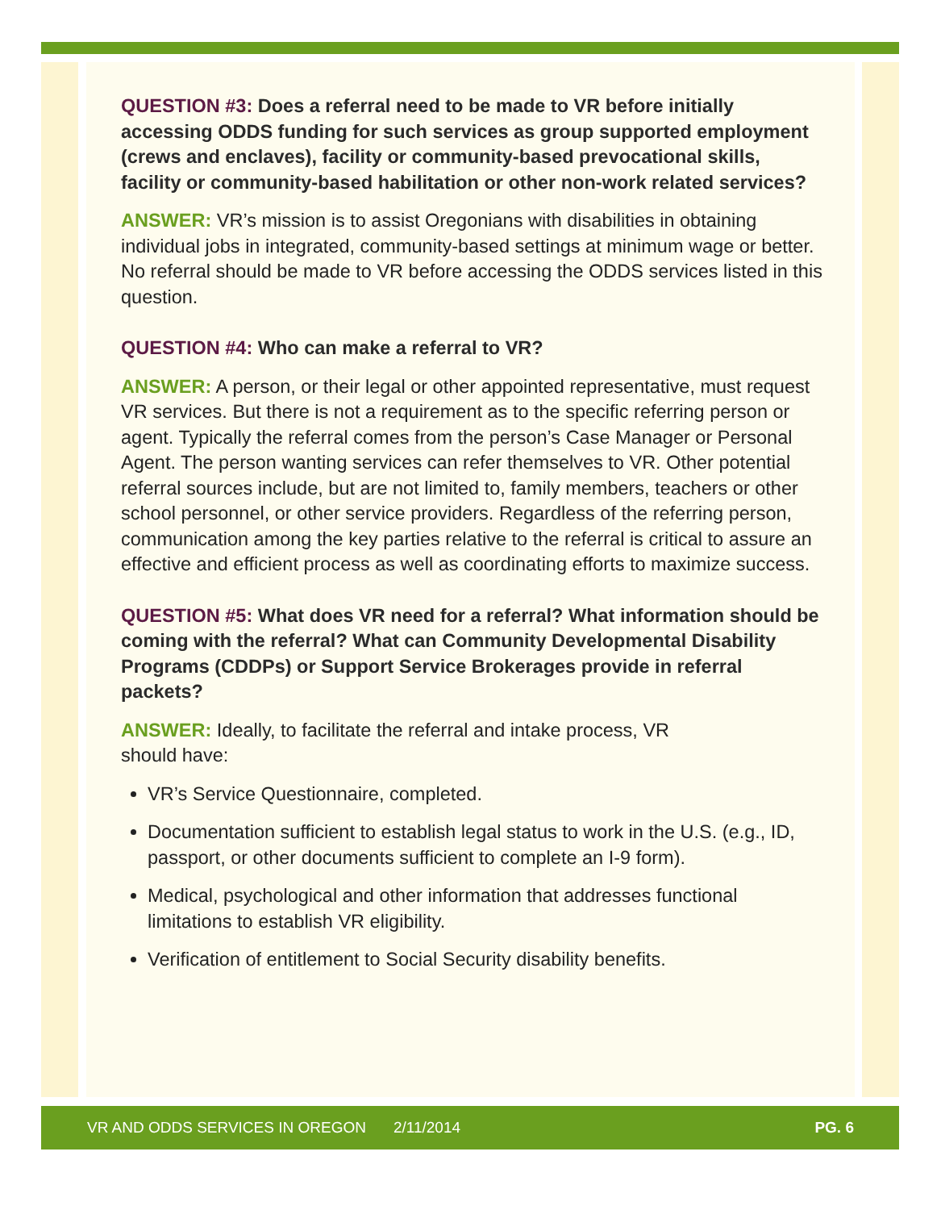QUESTION #3: Does a referral need to be made to VR before initially accessing ODDS funding for such services as group supported employment (crews and enclaves), facility or community-based prevocational skills, facility or community-based habilitation or other non-work related services?
ANSWER: VR’s mission is to assist Oregonians with disabilities in obtaining individual jobs in integrated, community-based settings at minimum wage or better. No referral should be made to VR before accessing the ODDS services listed in this question.
QUESTION #4: Who can make a referral to VR?
ANSWER: A person, or their legal or other appointed representative, must request VR services. But there is not a requirement as to the specific referring person or agent. Typically the referral comes from the person’s Case Manager or Personal Agent. The person wanting services can refer themselves to VR. Other potential referral sources include, but are not limited to, family members, teachers or other school personnel, or other service providers. Regardless of the referring person, communication among the key parties relative to the referral is critical to assure an effective and efficient process as well as coordinating efforts to maximize success.
QUESTION #5: What does VR need for a referral? What information should be coming with the referral? What can Community Developmental Disability Programs (CDDPs) or Support Service Brokerages provide in referral packets?
ANSWER: Ideally, to facilitate the referral and intake process, VR
should have:
VR’s Service Questionnaire, completed.
Documentation sufficient to establish legal status to work in the U.S. (e.g., ID, passport, or other documents sufficient to complete an I-9 form).
Medical, psychological and other information that addresses functional limitations to establish VR eligibility.
Verification of entitlement to Social Security disability benefits.
VR AND ODDS SERVICES IN OREGON 2/11/2014 PG. 6